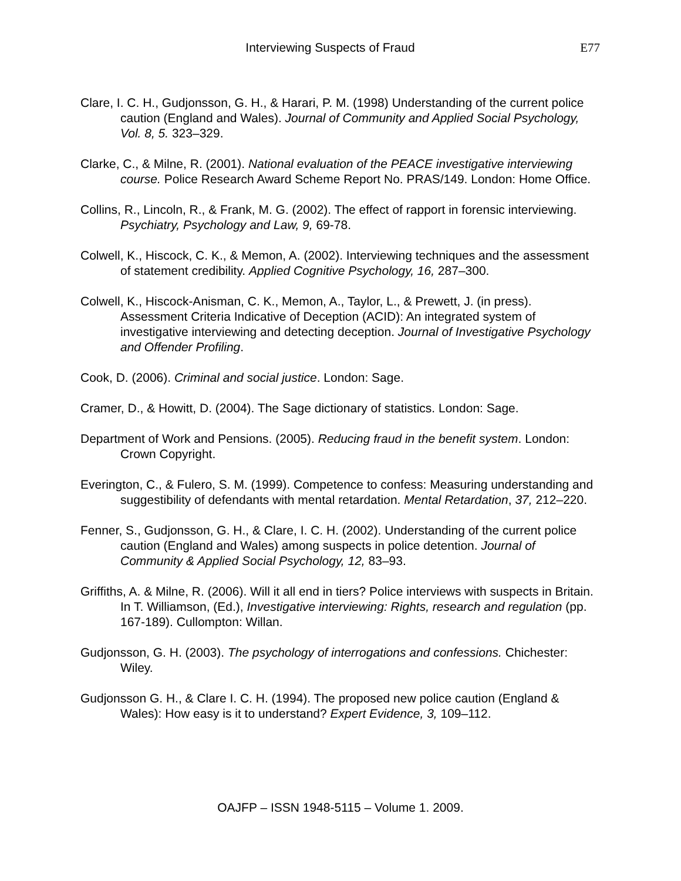Interviewing Suspects of Fraud E77
Clare, I. C. H., Gudjonsson, G. H., & Harari, P. M. (1998) Understanding of the current police caution (England and Wales). Journal of Community and Applied Social Psychology, Vol. 8, 5. 323–329.
Clarke, C., & Milne, R. (2001). National evaluation of the PEACE investigative interviewing course. Police Research Award Scheme Report No. PRAS/149. London: Home Office.
Collins, R., Lincoln, R., & Frank, M. G. (2002). The effect of rapport in forensic interviewing. Psychiatry, Psychology and Law, 9, 69-78.
Colwell, K., Hiscock, C. K., & Memon, A. (2002). Interviewing techniques and the assessment of statement credibility. Applied Cognitive Psychology, 16, 287–300.
Colwell, K., Hiscock-Anisman, C. K., Memon, A., Taylor, L., & Prewett, J. (in press). Assessment Criteria Indicative of Deception (ACID): An integrated system of investigative interviewing and detecting deception. Journal of Investigative Psychology and Offender Profiling.
Cook, D. (2006). Criminal and social justice. London: Sage.
Cramer, D., & Howitt, D. (2004). The Sage dictionary of statistics. London: Sage.
Department of Work and Pensions. (2005). Reducing fraud in the benefit system. London: Crown Copyright.
Everington, C., & Fulero, S. M. (1999). Competence to confess: Measuring understanding and suggestibility of defendants with mental retardation. Mental Retardation, 37, 212–220.
Fenner, S., Gudjonsson, G. H., & Clare, I. C. H. (2002). Understanding of the current police caution (England and Wales) among suspects in police detention. Journal of Community & Applied Social Psychology, 12, 83–93.
Griffiths, A. & Milne, R. (2006). Will it all end in tiers? Police interviews with suspects in Britain. In T. Williamson, (Ed.), Investigative interviewing: Rights, research and regulation (pp. 167-189). Cullompton: Willan.
Gudjonsson, G. H. (2003). The psychology of interrogations and confessions. Chichester: Wiley.
Gudjonsson G. H., & Clare I. C. H. (1994). The proposed new police caution (England & Wales): How easy is it to understand? Expert Evidence, 3, 109–112.
OAJFP – ISSN 1948-5115 – Volume 1. 2009.